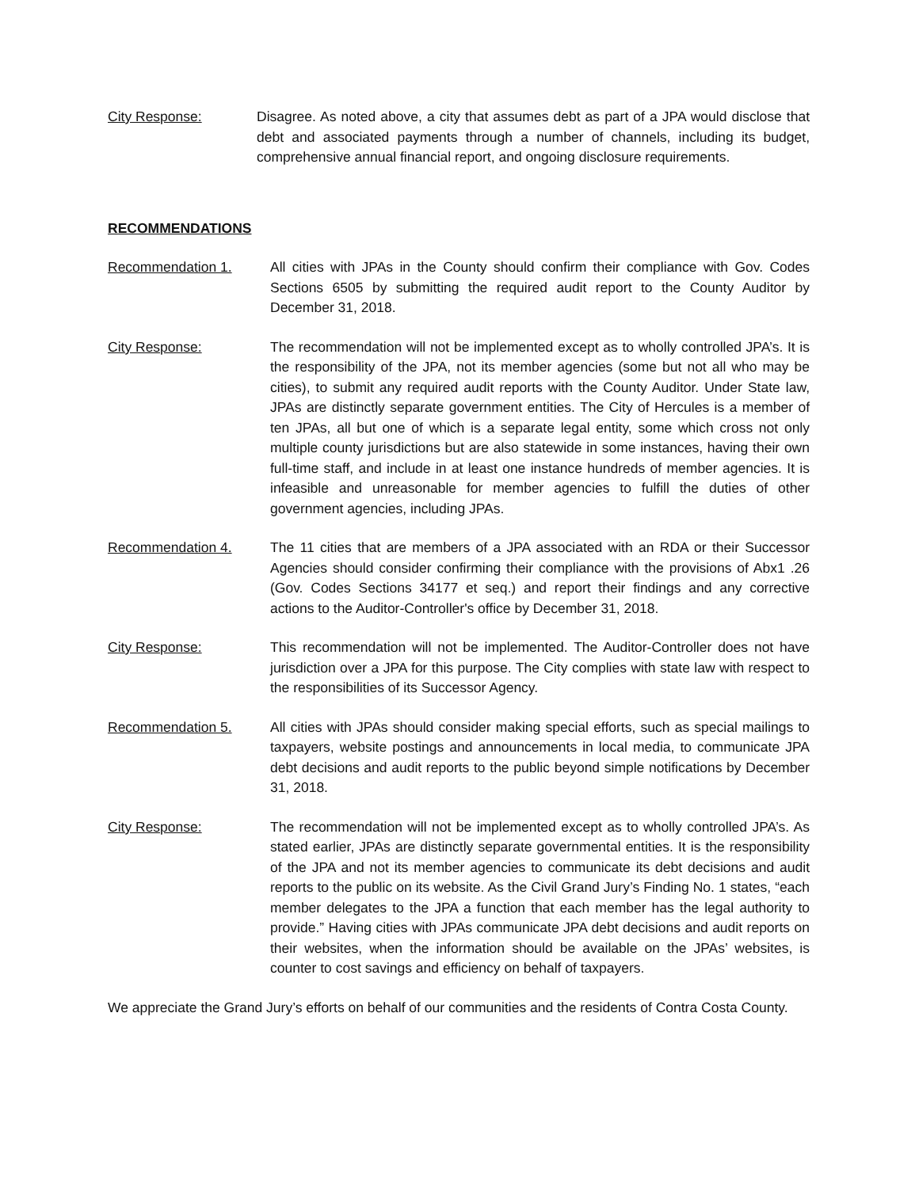City Response: Disagree. As noted above, a city that assumes debt as part of a JPA would disclose that debt and associated payments through a number of channels, including its budget, comprehensive annual financial report, and ongoing disclosure requirements.
RECOMMENDATIONS
Recommendation 1. All cities with JPAs in the County should confirm their compliance with Gov. Codes Sections 6505 by submitting the required audit report to the County Auditor by December 31, 2018.
City Response: The recommendation will not be implemented except as to wholly controlled JPA’s. It is the responsibility of the JPA, not its member agencies (some but not all who may be cities), to submit any required audit reports with the County Auditor. Under State law, JPAs are distinctly separate government entities. The City of Hercules is a member of ten JPAs, all but one of which is a separate legal entity, some which cross not only multiple county jurisdictions but are also statewide in some instances, having their own full-time staff, and include in at least one instance hundreds of member agencies. It is infeasible and unreasonable for member agencies to fulfill the duties of other government agencies, including JPAs.
Recommendation 4. The 11 cities that are members of a JPA associated with an RDA or their Successor Agencies should consider confirming their compliance with the provisions of Abx1 .26 (Gov. Codes Sections 34177 et seq.) and report their findings and any corrective actions to the Auditor-Controller's office by December 31, 2018.
City Response: This recommendation will not be implemented. The Auditor-Controller does not have jurisdiction over a JPA for this purpose. The City complies with state law with respect to the responsibilities of its Successor Agency.
Recommendation 5. All cities with JPAs should consider making special efforts, such as special mailings to taxpayers, website postings and announcements in local media, to communicate JPA debt decisions and audit reports to the public beyond simple notifications by December 31, 2018.
City Response: The recommendation will not be implemented except as to wholly controlled JPA’s. As stated earlier, JPAs are distinctly separate governmental entities. It is the responsibility of the JPA and not its member agencies to communicate its debt decisions and audit reports to the public on its website. As the Civil Grand Jury’s Finding No. 1 states, “each member delegates to the JPA a function that each member has the legal authority to provide.” Having cities with JPAs communicate JPA debt decisions and audit reports on their websites, when the information should be available on the JPAs’ websites, is counter to cost savings and efficiency on behalf of taxpayers.
We appreciate the Grand Jury’s efforts on behalf of our communities and the residents of Contra Costa County.